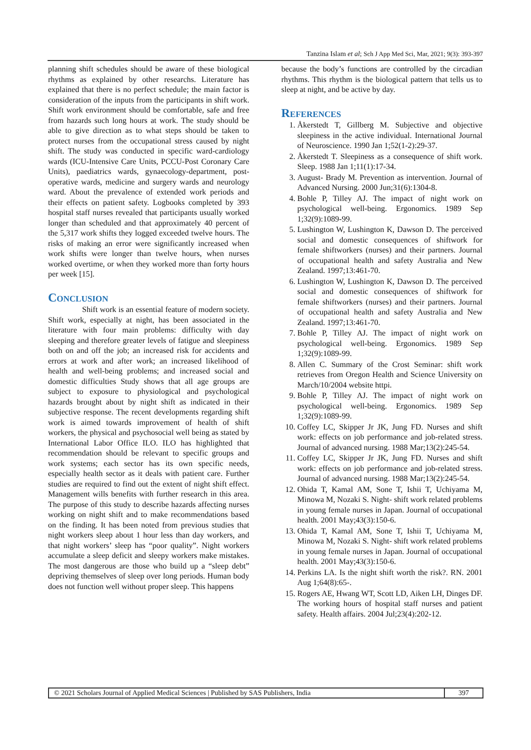Tanzina Islam et al; Sch J App Med Sci, Mar, 2021; 9(3): 393-397
planning shift schedules should be aware of these biological rhythms as explained by other researchs. Literature has explained that there is no perfect schedule; the main factor is consideration of the inputs from the participants in shift work. Shift work environment should be comfortable, safe and free from hazards such long hours at work. The study should be able to give direction as to what steps should be taken to protect nurses from the occupational stress caused by night shift. The study was conducted in specific ward-cardiology wards (ICU-Intensive Care Units, PCCU-Post Coronary Care Units), paediatrics wards, gynaecology-department, post-operative wards, medicine and surgery wards and neurology ward. About the prevalence of extended work periods and their effects on patient safety. Logbooks completed by 393 hospital staff nurses revealed that participants usually worked longer than scheduled and that approximately 40 percent of the 5,317 work shifts they logged exceeded twelve hours. The risks of making an error were significantly increased when work shifts were longer than twelve hours, when nurses worked overtime, or when they worked more than forty hours per week [15].
Conclusion
Shift work is an essential feature of modern society. Shift work, especially at night, has been associated in the literature with four main problems: difficulty with day sleeping and therefore greater levels of fatigue and sleepiness both on and off the job; an increased risk for accidents and errors at work and after work; an increased likelihood of health and well-being problems; and increased social and domestic difficulties Study shows that all age groups are subject to exposure to physiological and psychological hazards brought about by night shift as indicated in their subjective response. The recent developments regarding shift work is aimed towards improvement of health of shift workers, the physical and psychosocial well being as stated by International Labor Office ILO. ILO has highlighted that recommendation should be relevant to specific groups and work systems; each sector has its own specific needs, especially health sector as it deals with patient care. Further studies are required to find out the extent of night shift effect. Management wills benefits with further research in this area. The purpose of this study to describe hazards affecting nurses working on night shift and to make recommendations based on the finding. It has been noted from previous studies that night workers sleep about 1 hour less than day workers, and that night workers’ sleep has “poor quality”. Night workers accumulate a sleep deficit and sleepy workers make mistakes. The most dangerous are those who build up a “sleep debt” depriving themselves of sleep over long periods. Human body does not function well without proper sleep. This happens
because the body’s functions are controlled by the circadian rhythms. This rhythm is the biological pattern that tells us to sleep at night, and be active by day.
References
1. Åkerstedt T, Gillberg M. Subjective and objective sleepiness in the active individual. International Journal of Neuroscience. 1990 Jan 1;52(1-2):29-37.
2. Åkerstedt T. Sleepiness as a consequence of shift work. Sleep. 1988 Jan 1;11(1):17-34.
3. August‐ Brady M. Prevention as intervention. Journal of Advanced Nursing. 2000 Jun;31(6):1304-8.
4. Bohle P, Tilley AJ. The impact of night work on psychological well-being. Ergonomics. 1989 Sep 1;32(9):1089-99.
5. Lushington W, Lushington K, Dawson D. The perceived social and domestic consequences of shiftwork for female shiftworkers (nurses) and their partners. Journal of occupational health and safety Australia and New Zealand. 1997;13:461-70.
6. Lushington W, Lushington K, Dawson D. The perceived social and domestic consequences of shiftwork for female shiftworkers (nurses) and their partners. Journal of occupational health and safety Australia and New Zealand. 1997;13:461-70.
7. Bohle P, Tilley AJ. The impact of night work on psychological well-being. Ergonomics. 1989 Sep 1;32(9):1089-99.
8. Allen C. Summary of the Crost Seminar: shift work retrieves from Oregon Health and Science University on March/10/2004 website httpi.
9. Bohle P, Tilley AJ. The impact of night work on psychological well-being. Ergonomics. 1989 Sep 1;32(9):1089-99.
10. Coffey LC, Skipper Jr JK, Jung FD. Nurses and shift work: effects on job performance and job‐related stress. Journal of advanced nursing. 1988 Mar;13(2):245-54.
11. Coffey LC, Skipper Jr JK, Jung FD. Nurses and shift work: effects on job performance and job‐related stress. Journal of advanced nursing. 1988 Mar;13(2):245-54.
12. Ohida T, Kamal AM, Sone T, Ishii T, Uchiyama M, Minowa M, Nozaki S. Night‐ shift work related problems in young female nurses in Japan. Journal of occupational health. 2001 May;43(3):150-6.
13. Ohida T, Kamal AM, Sone T, Ishii T, Uchiyama M, Minowa M, Nozaki S. Night‐ shift work related problems in young female nurses in Japan. Journal of occupational health. 2001 May;43(3):150-6.
14. Perkins LA. Is the night shift worth the risk?. RN. 2001 Aug 1;64(8):65-.
15. Rogers AE, Hwang WT, Scott LD, Aiken LH, Dinges DF. The working hours of hospital staff nurses and patient safety. Health affairs. 2004 Jul;23(4):202-12.
© 2021 Scholars Journal of Applied Medical Sciences | Published by SAS Publishers, India
397